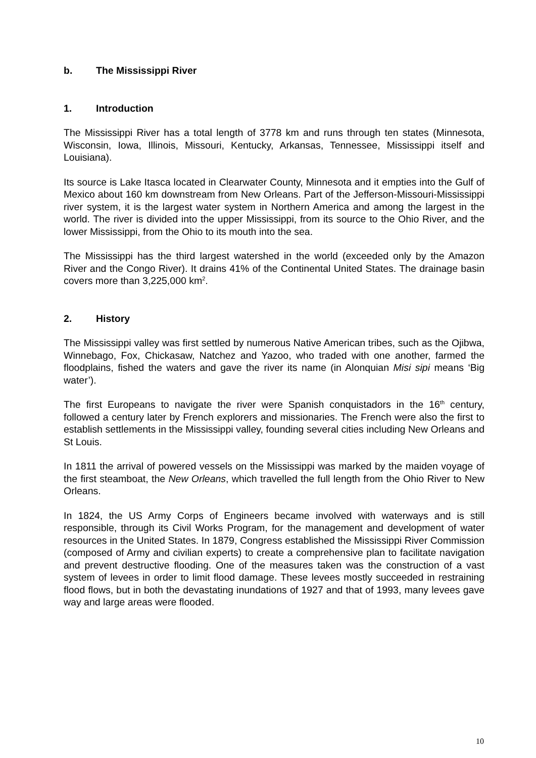b. The Mississippi River
1. Introduction
The Mississippi River has a total length of 3778 km and runs through ten states (Minnesota, Wisconsin, Iowa, Illinois, Missouri, Kentucky, Arkansas, Tennessee, Mississippi itself and Louisiana).
Its source is Lake Itasca located in Clearwater County, Minnesota and it empties into the Gulf of Mexico about 160 km downstream from New Orleans. Part of the Jefferson-Missouri-Mississippi river system, it is the largest water system in Northern America and among the largest in the world. The river is divided into the upper Mississippi, from its source to the Ohio River, and the lower Mississippi, from the Ohio to its mouth into the sea.
The Mississippi has the third largest watershed in the world (exceeded only by the Amazon River and the Congo River). It drains 41% of the Continental United States. The drainage basin covers more than 3,225,000 km<sup>2</sup>.
2. History
The Mississippi valley was first settled by numerous Native American tribes, such as the Ojibwa, Winnebago, Fox, Chickasaw, Natchez and Yazoo, who traded with one another, farmed the floodplains, fished the waters and gave the river its name (in Alonquian Misi sipi means ‘Big water’).
The first Europeans to navigate the river were Spanish conquistadors in the 16<sup>th</sup> century, followed a century later by French explorers and missionaries. The French were also the first to establish settlements in the Mississippi valley, founding several cities including New Orleans and St Louis.
In 1811 the arrival of powered vessels on the Mississippi was marked by the maiden voyage of the first steamboat, the New Orleans, which travelled the full length from the Ohio River to New Orleans.
In 1824, the US Army Corps of Engineers became involved with waterways and is still responsible, through its Civil Works Program, for the management and development of water resources in the United States. In 1879, Congress established the Mississippi River Commission (composed of Army and civilian experts) to create a comprehensive plan to facilitate navigation and prevent destructive flooding. One of the measures taken was the construction of a vast system of levees in order to limit flood damage. These levees mostly succeeded in restraining flood flows, but in both the devastating inundations of 1927 and that of 1993, many levees gave way and large areas were flooded.
10